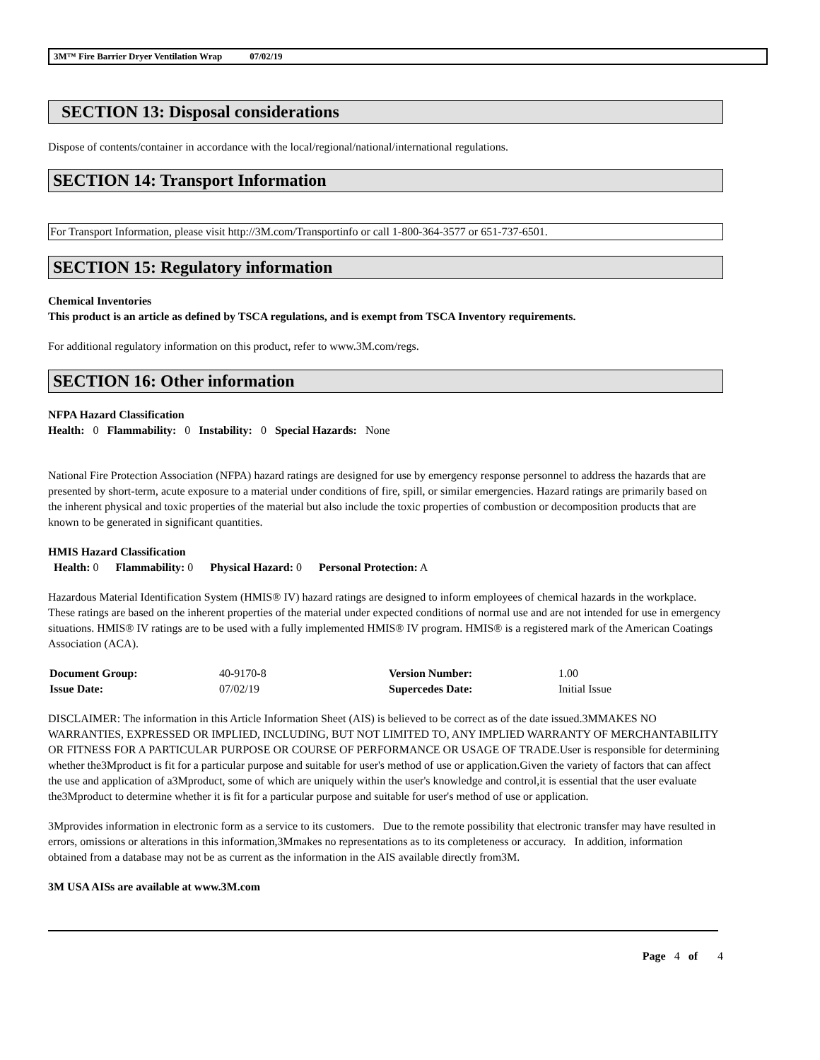3M™ Fire Barrier Dryer Ventilation Wrap 07/02/19
SECTION 13: Disposal considerations
Dispose of contents/container in accordance with the local/regional/national/international regulations.
SECTION 14: Transport Information
For Transport Information, please visit http://3M.com/Transportinfo or call 1-800-364-3577 or 651-737-6501.
SECTION 15: Regulatory information
Chemical Inventories
This product is an article as defined by TSCA regulations, and is exempt from TSCA Inventory requirements.
For additional regulatory information on this product, refer to www.3M.com/regs.
SECTION 16: Other information
NFPA Hazard Classification
Health: 0 Flammability: 0 Instability: 0 Special Hazards: None
National Fire Protection Association (NFPA) hazard ratings are designed for use by emergency response personnel to address the hazards that are presented by short-term, acute exposure to a material under conditions of fire, spill, or similar emergencies. Hazard ratings are primarily based on the inherent physical and toxic properties of the material but also include the toxic properties of combustion or decomposition products that are known to be generated in significant quantities.
HMIS Hazard Classification
Health: 0 Flammability: 0 Physical Hazard: 0 Personal Protection: A
Hazardous Material Identification System (HMIS® IV) hazard ratings are designed to inform employees of chemical hazards in the workplace. These ratings are based on the inherent properties of the material under expected conditions of normal use and are not intended for use in emergency situations. HMIS® IV ratings are to be used with a fully implemented HMIS® IV program. HMIS® is a registered mark of the American Coatings Association (ACA).
| Document Group: | 40-9170-8 | Version Number: | 1.00 |
| Issue Date: | 07/02/19 | Supercedes Date: | Initial Issue |
DISCLAIMER: The information in this Article Information Sheet (AIS) is believed to be correct as of the date issued.3MMAKES NO WARRANTIES, EXPRESSED OR IMPLIED, INCLUDING, BUT NOT LIMITED TO, ANY IMPLIED WARRANTY OF MERCHANTABILITY OR FITNESS FOR A PARTICULAR PURPOSE OR COURSE OF PERFORMANCE OR USAGE OF TRADE.User is responsible for determining whether the3Mproduct is fit for a particular purpose and suitable for user's method of use or application.Given the variety of factors that can affect the use and application of a3Mproduct, some of which are uniquely within the user's knowledge and control,it is essential that the user evaluate the3Mproduct to determine whether it is fit for a particular purpose and suitable for user's method of use or application.
3Mprovides information in electronic form as a service to its customers. Due to the remote possibility that electronic transfer may have resulted in errors, omissions or alterations in this information,3Mmakes no representations as to its completeness or accuracy. In addition, information obtained from a database may not be as current as the information in the AIS available directly from3M.
3M USA AISs are available at www.3M.com
Page 4 of 4